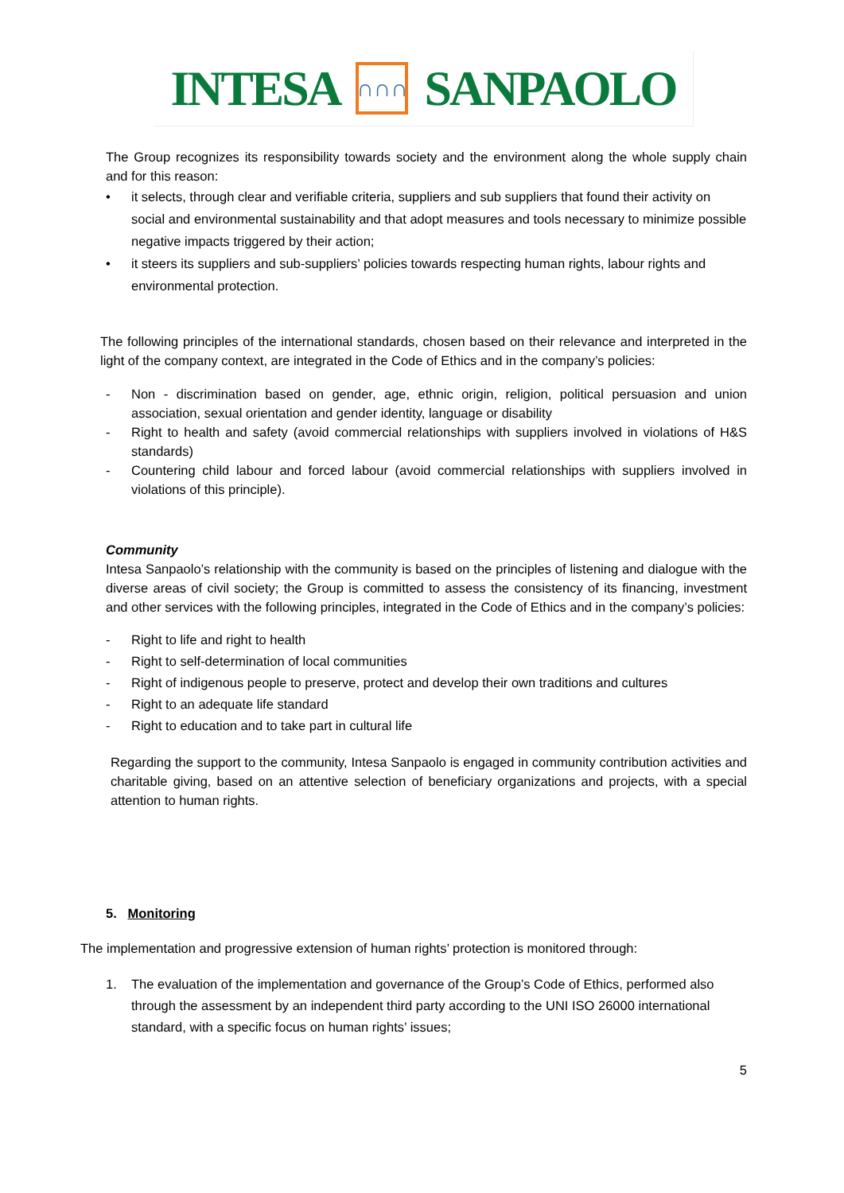INTESA
∩∩∩
SANPAOLO
The Group recognizes its responsibility towards society and the environment along the whole supply chain and for this reason:
• it selects, through clear and verifiable criteria, suppliers and sub suppliers that found their activity on social and environmental sustainability and that adopt measures and tools necessary to minimize possible negative impacts triggered by their action;
• it steers its suppliers and sub-suppliers’ policies towards respecting human rights, labour rights and environmental protection.
The following principles of the international standards, chosen based on their relevance and interpreted in the light of the company context, are integrated in the Code of Ethics and in the company’s policies:
- Non - discrimination based on gender, age, ethnic origin, religion, political persuasion and union association, sexual orientation and gender identity, language or disability
- Right to health and safety (avoid commercial relationships with suppliers involved in violations of H&S standards)
- Countering child labour and forced labour (avoid commercial relationships with suppliers involved in violations of this principle).
Community
Intesa Sanpaolo’s relationship with the community is based on the principles of listening and dialogue with the diverse areas of civil society; the Group is committed to assess the consistency of its financing, investment and other services with the following principles, integrated in the Code of Ethics and in the company’s policies:
- Right to life and right to health
- Right to self-determination of local communities
- Right of indigenous people to preserve, protect and develop their own traditions and cultures
- Right to an adequate life standard
- Right to education and to take part in cultural life
Regarding the support to the community, Intesa Sanpaolo is engaged in community contribution activities and charitable giving, based on an attentive selection of beneficiary organizations and projects, with a special attention to human rights.
5. Monitoring
The implementation and progressive extension of human rights’ protection is monitored through:
1. The evaluation of the implementation and governance of the Group’s Code of Ethics, performed also through the assessment by an independent third party according to the UNI ISO 26000 international standard, with a specific focus on human rights’ issues;
5